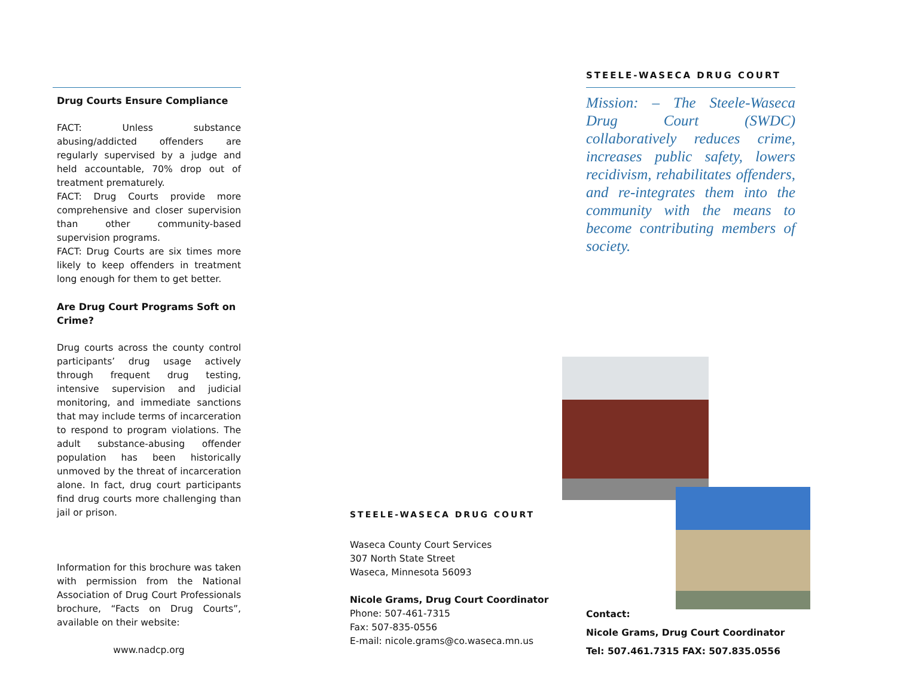Drug Courts Ensure Compliance
FACT: Unless substance abusing/addicted offenders are regularly supervised by a judge and held accountable, 70% drop out of treatment prematurely.
FACT: Drug Courts provide more comprehensive and closer supervision than other community-based supervision programs.
FACT: Drug Courts are six times more likely to keep offenders in treatment long enough for them to get better.
Are Drug Court Programs Soft on Crime?
Drug courts across the county control participants’ drug usage actively through frequent drug testing, intensive supervision and judicial monitoring, and immediate sanctions that may include terms of incarceration to respond to program violations. The adult substance-abusing offender population has been historically unmoved by the threat of incarceration alone. In fact, drug court participants find drug courts more challenging than jail or prison.
Information for this brochure was taken with permission from the National Association of Drug Court Professionals brochure, “Facts on Drug Courts”, available on their website:
www.nadcp.org
STEELE-WASECA DRUG COURT
Waseca County Court Services
307 North State Street
Waseca, Minnesota 56093
Nicole Grams, Drug Court Coordinator
Phone: 507-461-7315
Fax: 507-835-0556
E-mail: nicole.grams@co.waseca.mn.us
STEELE-WASECA DRUG COURT
Mission: – The Steele-Waseca Drug Court (SWDC) collaboratively reduces crime, increases public safety, lowers recidivism, rehabilitates offenders, and re-integrates them into the community with the means to become contributing members of society.
Contact:
Nicole Grams, Drug Court Coordinator
Tel: 507.461.7315 FAX: 507.835.0556